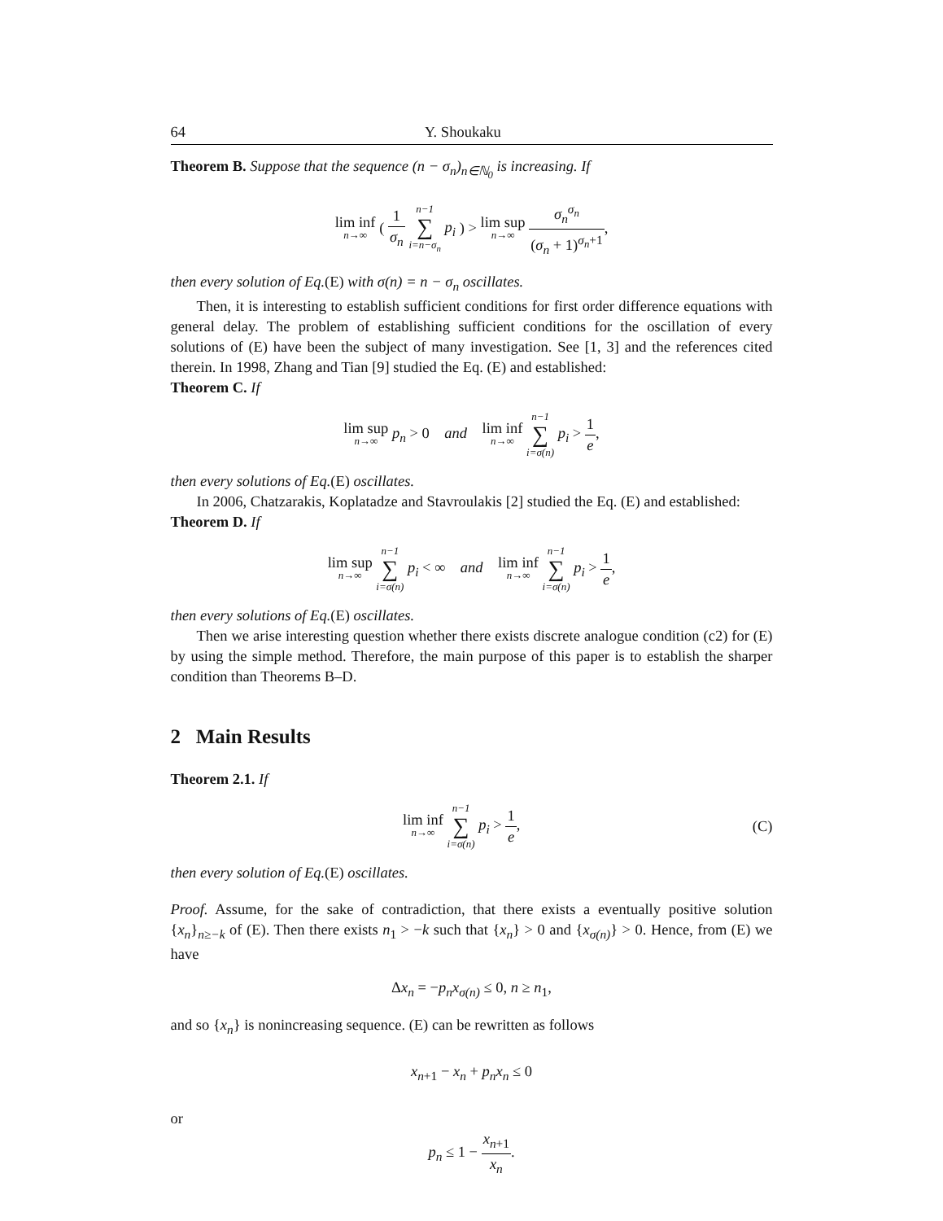64 Y. Shoukaku
Theorem B. Suppose that the sequence (n − σ<sub>n</sub>)<sub>n∈ℕ<sub>0</sub></sub> is increasing. If
lim inf n→∞ ( 1 σ<sub>n</sub> n−1 ∑ i=n−σ<sub>n</sub> p<sub>i</sub> ) > lim sup n→∞ σ<sub>n</sub><sup>σ<sub>n</sub></sup> (σ<sub>n</sub> + 1)<sup>σ<sub>n</sub>+1</sup>,
then every solution of Eq.(E) with σ(n) = n − σ<sub>n</sub> oscillates.
Then, it is interesting to establish sufficient conditions for first order difference equations with general delay. The problem of establishing sufficient conditions for the oscillation of every solutions of (E) have been the subject of many investigation. See [1, 3] and the references cited therein. In 1998, Zhang and Tian [9] studied the Eq. (E) and established:
Theorem C. If
lim sup n→∞ p<sub>n</sub> > 0 and lim inf n→∞ n−1 ∑ i=σ(n) p<sub>i</sub> > 1 e,
then every solutions of Eq.(E) oscillates.
In 2006, Chatzarakis, Koplatadze and Stavroulakis [2] studied the Eq. (E) and established:
Theorem D. If
lim sup n→∞ n−1 ∑ i=σ(n) p<sub>i</sub> < ∞ and lim inf n→∞ n−1 ∑ i=σ(n) p<sub>i</sub> > 1 e,
then every solutions of Eq.(E) oscillates.
Then we arise interesting question whether there exists discrete analogue condition (c2) for (E) by using the simple method. Therefore, the main purpose of this paper is to establish the sharper condition than Theorems B–D.
2 Main Results
Theorem 2.1. If
lim inf n→∞ n−1 ∑ i=σ(n) p<sub>i</sub> > 1 e, (C)
then every solution of Eq.(E) oscillates.
Proof. Assume, for the sake of contradiction, that there exists a eventually positive solution {x<sub>n</sub>}<sub>n≥−k</sub> of (E). Then there exists n<sub>1</sub> > −k such that {x<sub>n</sub>} > 0 and {x<sub>σ(n)</sub>} > 0. Hence, from (E) we have
Δx<sub>n</sub> = −p<sub>n</sub>x<sub>σ(n)</sub> ≤ 0, n ≥ n<sub>1</sub>,
and so {x<sub>n</sub>} is nonincreasing sequence. (E) can be rewritten as follows
x<sub>n+1</sub> − x<sub>n</sub> + p<sub>n</sub>x<sub>n</sub> ≤ 0
or
p<sub>n</sub> ≤ 1 − x<sub>n+1</sub> x<sub>n</sub>.